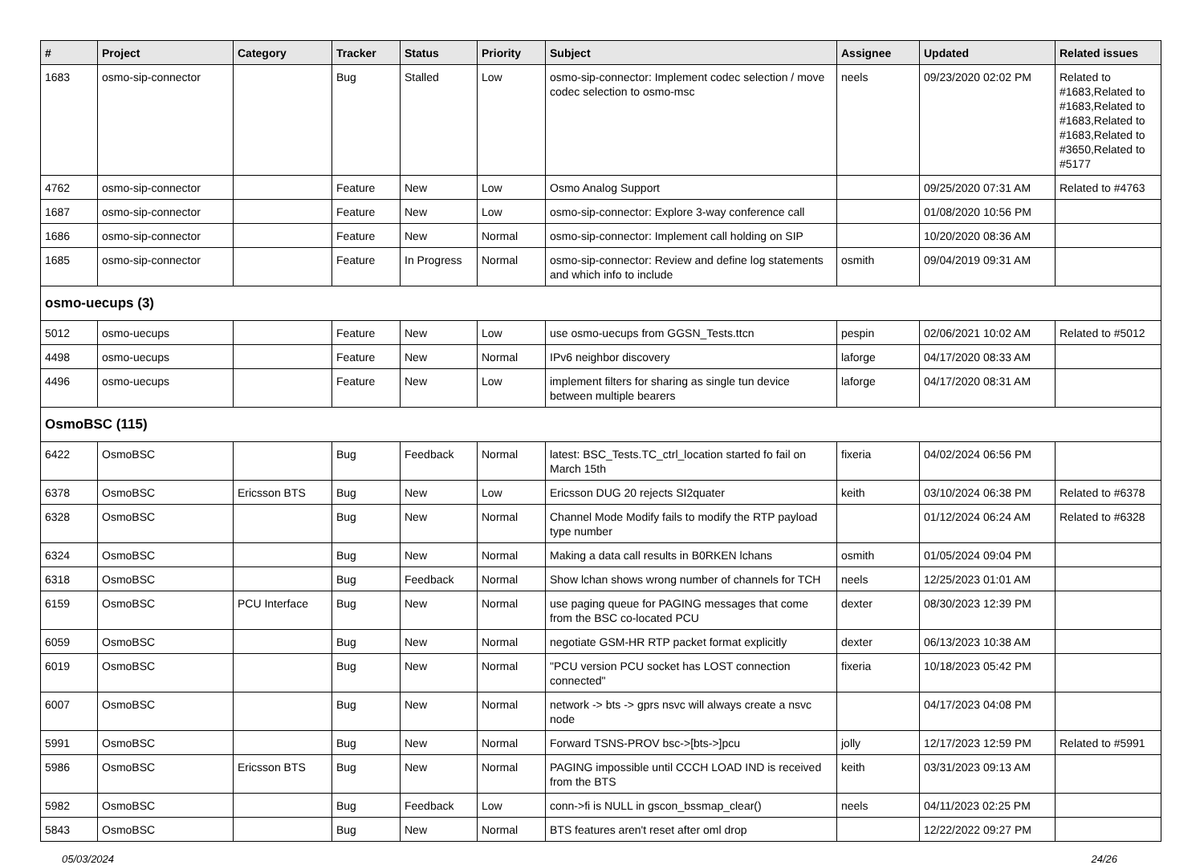| # | Project | Category | Tracker | Status | Priority | Subject | Assignee | Updated | Related issues |
| --- | --- | --- | --- | --- | --- | --- | --- | --- | --- |
| 1683 | osmo-sip-connector | | Bug | Stalled | Low | osmo-sip-connector: Implement codec selection / move codec selection to osmo-msc | neels | 09/23/2020 02:02 PM | Related to #1683,Related to #1683,Related to #1683,Related to #1683,Related to #3650,Related to #5177 |
| 4762 | osmo-sip-connector | | Feature | New | Low | Osmo Analog Support | | 09/25/2020 07:31 AM | Related to #4763 |
| 1687 | osmo-sip-connector | | Feature | New | Low | osmo-sip-connector: Explore 3-way conference call | | 01/08/2020 10:56 PM | |
| 1686 | osmo-sip-connector | | Feature | New | Normal | osmo-sip-connector: Implement call holding on SIP | | 10/20/2020 08:36 AM | |
| 1685 | osmo-sip-connector | | Feature | In Progress | Normal | osmo-sip-connector: Review and define log statements and which info to include | osmith | 09/04/2019 09:31 AM | |
| osmo-uecups (3) | | | | | | | | | |
| 5012 | osmo-uecups | | Feature | New | Low | use osmo-uecups from GGSN_Tests.ttcn | pespin | 02/06/2021 10:02 AM | Related to #5012 |
| 4498 | osmo-uecups | | Feature | New | Normal | IPv6 neighbor discovery | laforge | 04/17/2020 08:33 AM | |
| 4496 | osmo-uecups | | Feature | New | Low | implement filters for sharing as single tun device between multiple bearers | laforge | 04/17/2020 08:31 AM | |
| OsmoBSC (115) | | | | | | | | | |
| 6422 | OsmoBSC | | Bug | Feedback | Normal | latest: BSC_Tests.TC_ctrl_location started fo fail on March 15th | fixeria | 04/02/2024 06:56 PM | |
| 6378 | OsmoBSC | Ericsson BTS | Bug | New | Low | Ericsson DUG 20 rejects SI2quater | keith | 03/10/2024 06:38 PM | Related to #6378 |
| 6328 | OsmoBSC | | Bug | New | Normal | Channel Mode Modify fails to modify the RTP payload type number | | 01/12/2024 06:24 AM | Related to #6328 |
| 6324 | OsmoBSC | | Bug | New | Normal | Making a data call results in B0RKEN lchans | osmith | 01/05/2024 09:04 PM | |
| 6318 | OsmoBSC | | Bug | Feedback | Normal | Show lchan shows wrong number of channels for TCH | neels | 12/25/2023 01:01 AM | |
| 6159 | OsmoBSC | PCU Interface | Bug | New | Normal | use paging queue for PAGING messages that come from the BSC co-located PCU | dexter | 08/30/2023 12:39 PM | |
| 6059 | OsmoBSC | | Bug | New | Normal | negotiate GSM-HR RTP packet format explicitly | dexter | 06/13/2023 10:38 AM | |
| 6019 | OsmoBSC | | Bug | New | Normal | "PCU version PCU socket has LOST connection connected" | fixeria | 10/18/2023 05:42 PM | |
| 6007 | OsmoBSC | | Bug | New | Normal | network -> bts -> gprs nsvc will always create a nsvc node | | 04/17/2023 04:08 PM | |
| 5991 | OsmoBSC | | Bug | New | Normal | Forward TSNS-PROV bsc->[bts->]pcu | jolly | 12/17/2023 12:59 PM | Related to #5991 |
| 5986 | OsmoBSC | Ericsson BTS | Bug | New | Normal | PAGING impossible until CCCH LOAD IND is received from the BTS | keith | 03/31/2023 09:13 AM | |
| 5982 | OsmoBSC | | Bug | Feedback | Low | conn->fi is NULL in gscon_bssmap_clear() | neels | 04/11/2023 02:25 PM | |
| 5843 | OsmoBSC | | Bug | New | Normal | BTS features aren't reset after oml drop | | 12/22/2022 09:27 PM | |
05/03/2024 24/26